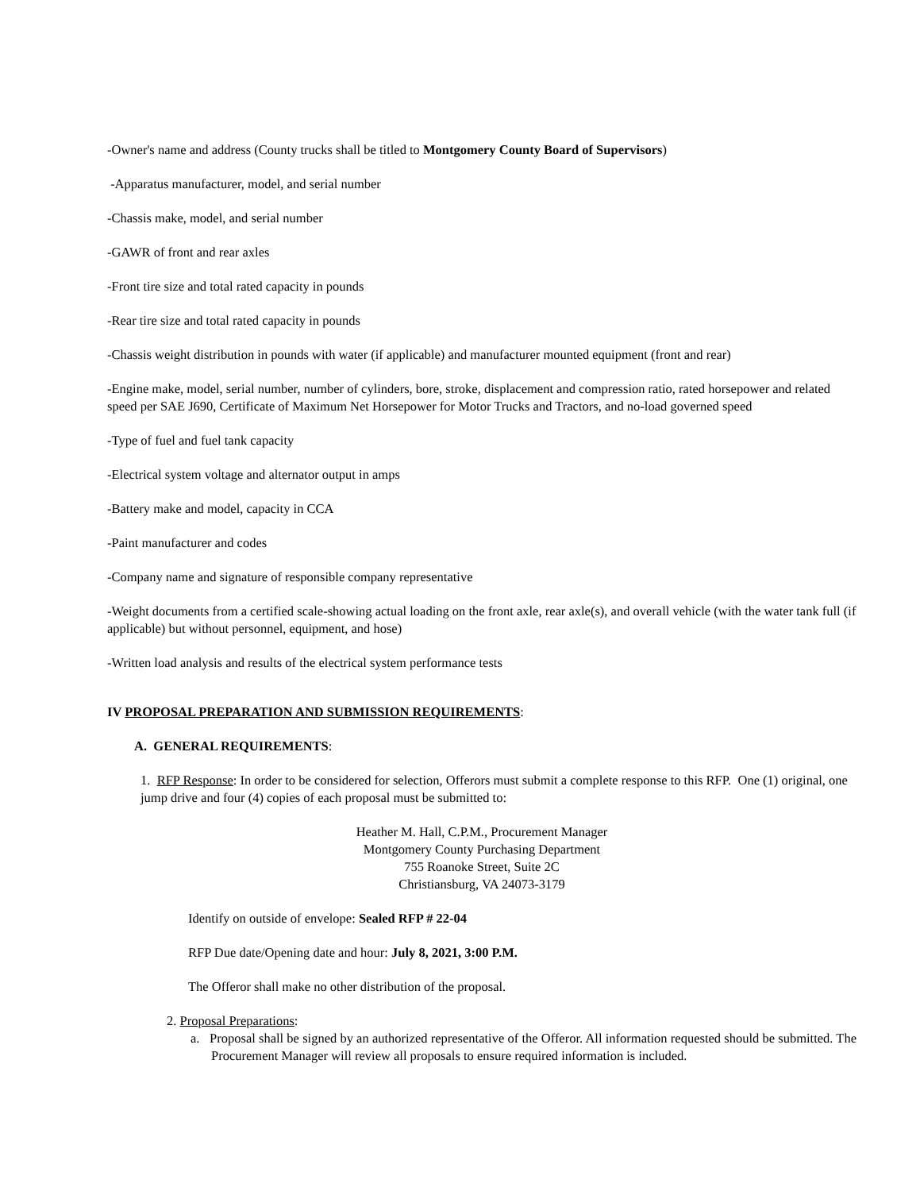-Owner's name and address (County trucks shall be titled to Montgomery County Board of Supervisors)
-Apparatus manufacturer, model, and serial number
-Chassis make, model, and serial number
-GAWR of front and rear axles
-Front tire size and total rated capacity in pounds
-Rear tire size and total rated capacity in pounds
-Chassis weight distribution in pounds with water (if applicable) and manufacturer mounted equipment (front and rear)
-Engine make, model, serial number, number of cylinders, bore, stroke, displacement and compression ratio, rated horsepower and related speed per SAE J690, Certificate of Maximum Net Horsepower for Motor Trucks and Tractors, and no-load governed speed
-Type of fuel and fuel tank capacity
-Electrical system voltage and alternator output in amps
-Battery make and model, capacity in CCA
-Paint manufacturer and codes
-Company name and signature of responsible company representative
-Weight documents from a certified scale-showing actual loading on the front axle, rear axle(s), and overall vehicle (with the water tank full (if applicable) but without personnel, equipment, and hose)
-Written load analysis and results of the electrical system performance tests
IV PROPOSAL PREPARATION AND SUBMISSION REQUIREMENTS:
A. GENERAL REQUIREMENTS:
1. RFP Response: In order to be considered for selection, Offerors must submit a complete response to this RFP. One (1) original, one jump drive and four (4) copies of each proposal must be submitted to:
Heather M. Hall, C.P.M., Procurement Manager
Montgomery County Purchasing Department
755 Roanoke Street, Suite 2C
Christiansburg, VA 24073-3179
Identify on outside of envelope: Sealed RFP # 22-04
RFP Due date/Opening date and hour: July 8, 2021, 3:00 P.M.
The Offeror shall make no other distribution of the proposal.
2. Proposal Preparations:
a. Proposal shall be signed by an authorized representative of the Offeror. All information requested should be submitted. The Procurement Manager will review all proposals to ensure required information is included.